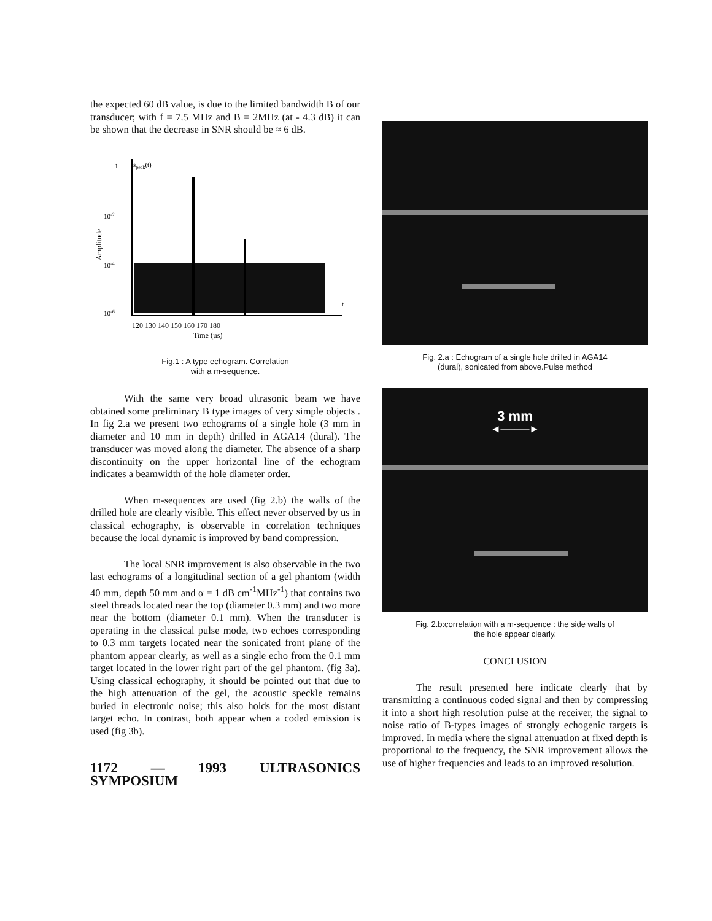the expected 60 dB value, is due to the limited bandwidth B of our transducer; with f = 7.5 MHz and B = 2MHz (at - 4.3 dB) it can be shown that the decrease in SNR should be ≈ 6 dB.
1
speak(t)
10-2
10-4
10-6
Amplitude
t
120 130 140 150 160 170 180
Time (µs)
Fig.1 : A type echogram. Correlation
with a m-sequence.
With the same very broad ultrasonic beam we have obtained some preliminary B type images of very simple objects . In fig 2.a we present two echograms of a single hole (3 mm in diameter and 10 mm in depth) drilled in AGA14 (dural). The transducer was moved along the diameter. The absence of a sharp discontinuity on the upper horizontal line of the echogram indicates a beamwidth of the hole diameter order.
When m-sequences are used (fig 2.b) the walls of the drilled hole are clearly visible. This effect never observed by us in classical echography, is observable in correlation techniques because the local dynamic is improved by band compression.
The local SNR improvement is also observable in the two last echograms of a longitudinal section of a gel phantom (width 40 mm, depth 50 mm and α = 1 dB cm<sup>-1</sup>MHz<sup>-1</sup>) that contains two steel threads located near the top (diameter 0.3 mm) and two more near the bottom (diameter 0.1 mm). When the transducer is operating in the classical pulse mode, two echoes corresponding to 0.3 mm targets located near the sonicated front plane of the phantom appear clearly, as well as a single echo from the 0.1 mm target located in the lower right part of the gel phantom. (fig 3a). Using classical echography, it should be pointed out that due to the high attenuation of the gel, the acoustic speckle remains buried in electronic noise; this also holds for the most distant target echo. In contrast, both appear when a coded emission is used (fig 3b).
1172 — 1993 ULTRASONICS SYMPOSIUM
Fig. 2.a : Echogram of a single hole drilled in AGA14
(dural), sonicated from above.Pulse method
3 mm
◄────►
Fig. 2.b:correlation with a m-sequence : the side walls of
the hole appear clearly.
CONCLUSION
The result presented here indicate clearly that by transmitting a continuous coded signal and then by compressing it into a short high resolution pulse at the receiver, the signal to noise ratio of B-types images of strongly echogenic targets is improved. In media where the signal attenuation at fixed depth is proportional to the frequency, the SNR improvement allows the use of higher frequencies and leads to an improved resolution.